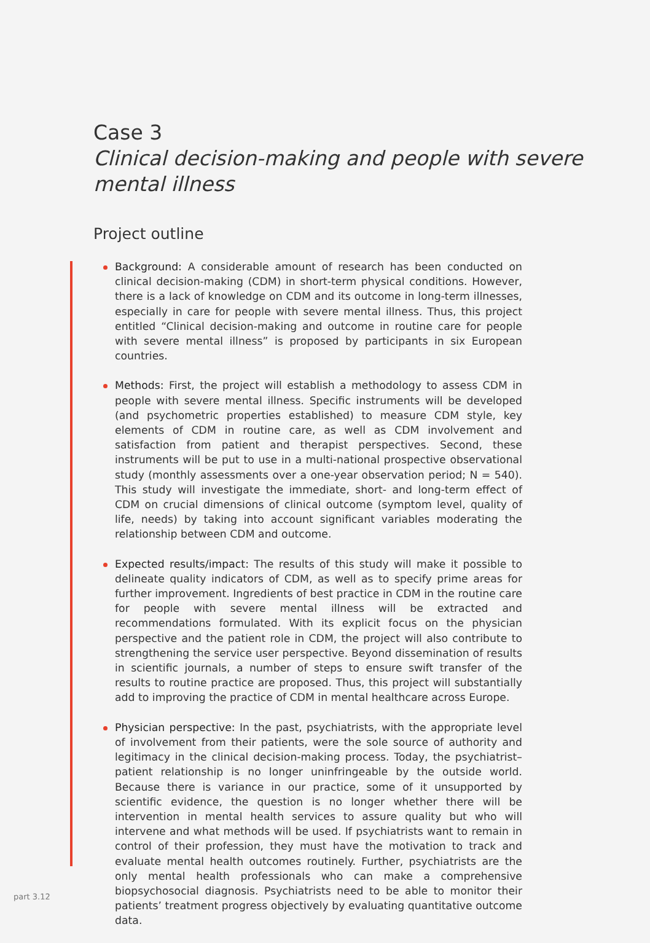Case 3
Clinical decision-making and people with severe mental illness
Project outline
Background: A considerable amount of research has been conducted on clinical decision-making (CDM) in short-term physical conditions. However, there is a lack of knowledge on CDM and its outcome in long-term illnesses, especially in care for people with severe mental illness. Thus, this project entitled “Clinical decision-making and outcome in routine care for people with severe mental illness” is proposed by participants in six European countries.
Methods: First, the project will establish a methodology to assess CDM in people with severe mental illness. Specific instruments will be developed (and psychometric properties established) to measure CDM style, key elements of CDM in routine care, as well as CDM involvement and satisfaction from patient and therapist perspectives. Second, these instruments will be put to use in a multi-national prospective observational study (monthly assessments over a one-year observation period; N = 540). This study will investigate the immediate, short- and long-term effect of CDM on crucial dimensions of clinical outcome (symptom level, quality of life, needs) by taking into account significant variables moderating the relationship between CDM and outcome.
Expected results/impact: The results of this study will make it possible to delineate quality indicators of CDM, as well as to specify prime areas for further improvement. Ingredients of best practice in CDM in the routine care for people with severe mental illness will be extracted and recommendations formulated. With its explicit focus on the physician perspective and the patient role in CDM, the project will also contribute to strengthening the service user perspective. Beyond dissemination of results in scientific journals, a number of steps to ensure swift transfer of the results to routine practice are proposed. Thus, this project will substantially add to improving the practice of CDM in mental healthcare across Europe.
Physician perspective: In the past, psychiatrists, with the appropriate level of involvement from their patients, were the sole source of authority and legitimacy in the clinical decision-making process. Today, the psychiatrist–patient relationship is no longer uninfringeable by the outside world. Because there is variance in our practice, some of it unsupported by scientific evidence, the question is no longer whether there will be intervention in mental health services to assure quality but who will intervene and what methods will be used. If psychiatrists want to remain in control of their profession, they must have the motivation to track and evaluate mental health outcomes routinely. Further, psychiatrists are the only mental health professionals who can make a comprehensive biopsychosocial diagnosis. Psychiatrists need to be able to monitor their patients’ treatment progress objectively by evaluating quantitative outcome data.
part 3.12